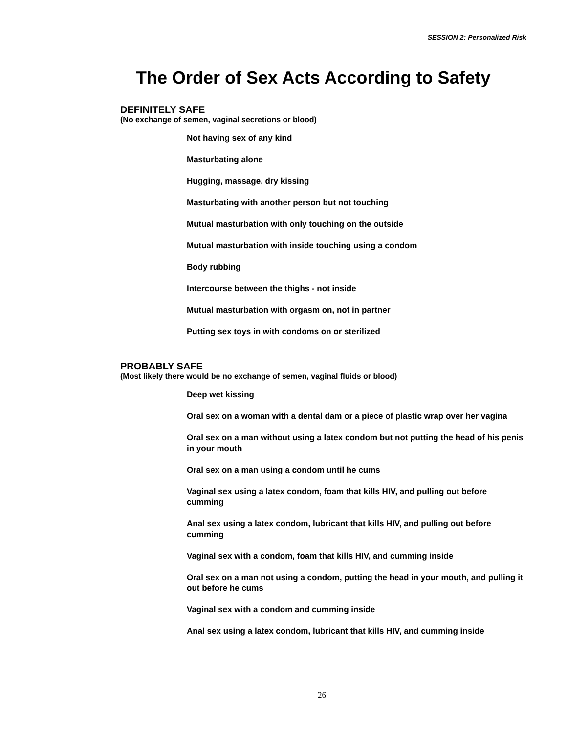SESSION 2: Personalized Risk
The Order of Sex Acts According to Safety
DEFINITELY SAFE
(No exchange of semen, vaginal secretions or blood)
Not having sex of any kind
Masturbating alone
Hugging, massage, dry kissing
Masturbating with another person but not touching
Mutual masturbation with only touching on the outside
Mutual masturbation with inside touching using a condom
Body rubbing
Intercourse between the thighs - not inside
Mutual masturbation with orgasm on, not in partner
Putting sex toys in with condoms on or sterilized
PROBABLY SAFE
(Most likely there would be no exchange of semen, vaginal fluids or blood)
Deep wet kissing
Oral sex on a woman with a dental dam or a piece of plastic wrap over her vagina
Oral sex on a man without using a latex condom but not putting the head of his penis in your mouth
Oral sex on a man using a condom until he cums
Vaginal sex using a latex condom, foam that kills HIV, and pulling out before cumming
Anal sex using a latex condom, lubricant that kills HIV, and pulling out before cumming
Vaginal sex with a condom, foam that kills HIV, and cumming inside
Oral sex on a man not using a condom, putting the head in your mouth, and pulling it out before he cums
Vaginal sex with a condom and cumming inside
Anal sex using a latex condom, lubricant that kills HIV, and cumming inside
26